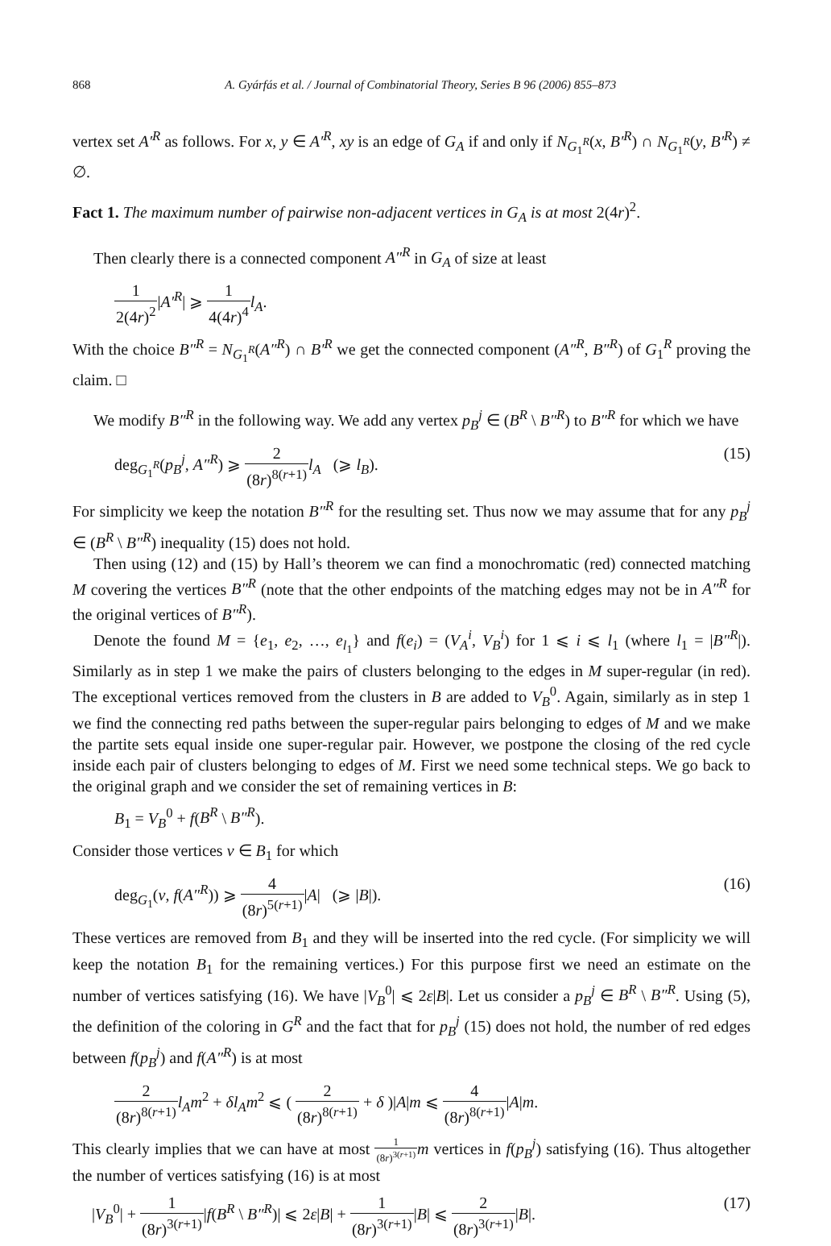868 A. Gyárfás et al. / Journal of Combinatorial Theory, Series B 96 (2006) 855–873
vertex set A′<sup>R</sup> as follows. For x, y ∈ A′<sup>R</sup>, xy is an edge of G<sub>A</sub> if and only if N<sub>G<sub>1</sub><sup>R</sup></sub>(x, B′<sup>R</sup>) ∩ N<sub>G<sub>1</sub><sup>R</sup></sub>(y, B′<sup>R</sup>) ≠ ∅.
Fact 1. The maximum number of pairwise non-adjacent vertices in G<sub>A</sub> is at most 2(4r)<sup>2</sup>.
Then clearly there is a connected component A″<sup>R</sup> in G<sub>A</sub> of size at least
1 2(4r)<sup>2</sup>|A′<sup>R</sup>| ⩾ 1 4(4r)<sup>4</sup> l<sub>A</sub>.
With the choice B″<sup>R</sup> = N<sub>G<sub>1</sub><sup>R</sup></sub>(A″<sup>R</sup>) ∩ B′<sup>R</sup> we get the connected component (A″<sup>R</sup>, B″<sup>R</sup>) of G<sub>1</sub><sup>R</sup> proving the claim. □
We modify B″<sup>R</sup> in the following way. We add any vertex p<sub>B</sub><sup>j</sup> ∈ (B<sup>R</sup> \ B″<sup>R</sup>) to B″<sup>R</sup> for which we have
deg<sub>G<sub>1</sub><sup>R</sup></sub>(p<sub>B</sub><sup>j</sup>, A″<sup>R</sup>) ⩾ 2 (8r)<sup>8(r+1)</sup> l<sub>A</sub> (⩾ l<sub>B</sub>). (15)
For simplicity we keep the notation B″<sup>R</sup> for the resulting set. Thus now we may assume that for any p<sub>B</sub><sup>j</sup> ∈ (B<sup>R</sup> \ B″<sup>R</sup>) inequality (15) does not hold.
Then using (12) and (15) by Hall’s theorem we can find a monochromatic (red) connected matching M covering the vertices B″<sup>R</sup> (note that the other endpoints of the matching edges may not be in A″<sup>R</sup> for the original vertices of B″<sup>R</sup>).
Denote the found M = {e<sub>1</sub>, e<sub>2</sub>, …, e<sub>l<sub>1</sub></sub>} and f(e<sub>i</sub>) = (V<sub>A</sub><sup>i</sup>, V<sub>B</sub><sup>i</sup>) for 1 ⩽ i ⩽ l<sub>1</sub> (where l<sub>1</sub> = |B″<sup>R</sup>|). Similarly as in step 1 we make the pairs of clusters belonging to the edges in M super-regular (in red). The exceptional vertices removed from the clusters in B are added to V<sub>B</sub><sup>0</sup>. Again, similarly as in step 1 we find the connecting red paths between the super-regular pairs belonging to edges of M and we make the partite sets equal inside one super-regular pair. However, we postpone the closing of the red cycle inside each pair of clusters belonging to edges of M. First we need some technical steps. We go back to the original graph and we consider the set of remaining vertices in B:
B<sub>1</sub> = V<sub>B</sub><sup>0</sup> + f(B<sup>R</sup> \ B″<sup>R</sup>).
Consider those vertices v ∈ B<sub>1</sub> for which
deg<sub>G<sub>1</sub></sub>(v, f(A″<sup>R</sup>)) ⩾ 4 (8r)<sup>5(r+1)</sup>|A| (⩾ |B|). (16)
These vertices are removed from B<sub>1</sub> and they will be inserted into the red cycle. (For simplicity we will keep the notation B<sub>1</sub> for the remaining vertices.) For this purpose first we need an estimate on the number of vertices satisfying (16). We have |V<sub>B</sub><sup>0</sup>| ⩽ 2ε|B|. Let us consider a p<sub>B</sub><sup>j</sup> ∈ B<sup>R</sup> \ B″<sup>R</sup>. Using (5), the definition of the coloring in G<sup>R</sup> and the fact that for p<sub>B</sub><sup>j</sup> (15) does not hold, the number of red edges between f(p<sub>B</sub><sup>j</sup>) and f(A″<sup>R</sup>) is at most
2 (8r)<sup>8(r+1)</sup> l<sub>A</sub>m<sup>2</sup> + δl<sub>A</sub>m<sup>2</sup> ⩽ ( 2 (8r)<sup>8(r+1)</sup> + δ )|A|m ⩽ 4 (8r)<sup>8(r+1)</sup>|A|m.
This clearly implies that we can have at most 1 (8r)<sup>3(r+1)</sup> m vertices in f(p<sub>B</sub><sup>j</sup>) satisfying (16). Thus altogether the number of vertices satisfying (16) is at most
|V<sub>B</sub><sup>0</sup>| + 1 (8r)<sup>3(r+1)</sup>|f(B<sup>R</sup> \ B″<sup>R</sup>)| ⩽ 2ε|B| + 1 (8r)<sup>3(r+1)</sup>|B| ⩽ 2 (8r)<sup>3(r+1)</sup>|B|. (17)